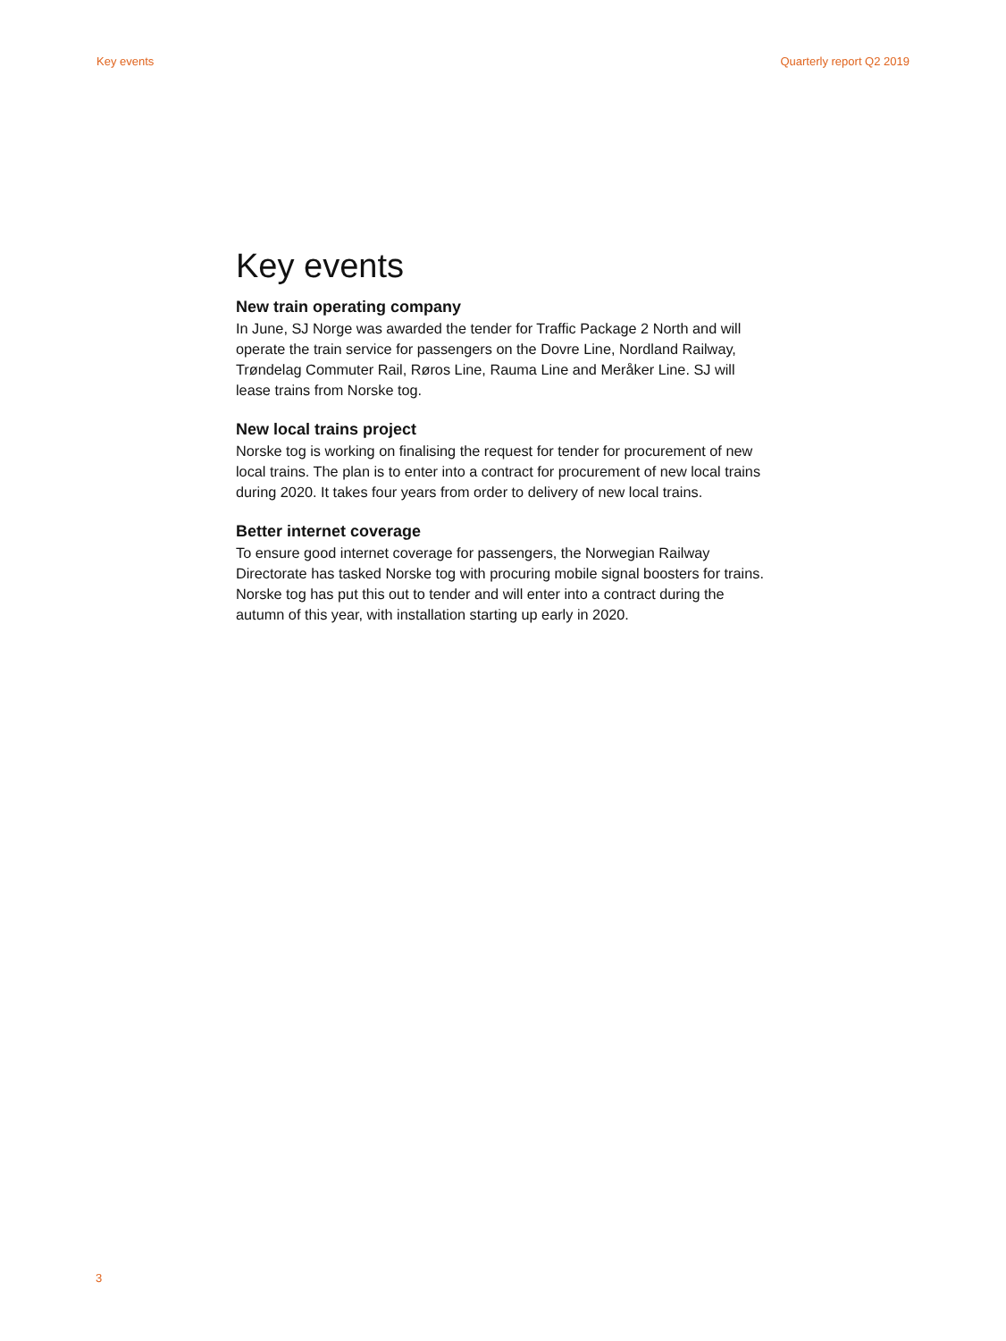Key events Quarterly report Q2 2019
Key events
New train operating company
In June, SJ Norge was awarded the tender for Traffic Package 2 North and will operate the train service for passengers on the Dovre Line, Nordland Railway, Trøndelag Commuter Rail, Røros Line, Rauma Line and Meråker Line. SJ will lease trains from Norske tog.
New local trains project
Norske tog is working on finalising the request for tender for procurement of new local trains. The plan is to enter into a contract for procurement of new local trains during 2020. It takes four years from order to delivery of new local trains.
Better internet coverage
To ensure good internet coverage for passengers, the Norwegian Railway Directorate has tasked Norske tog with procuring mobile signal boosters for trains. Norske tog has put this out to tender and will enter into a contract during the autumn of this year, with installation starting up early in 2020.
3